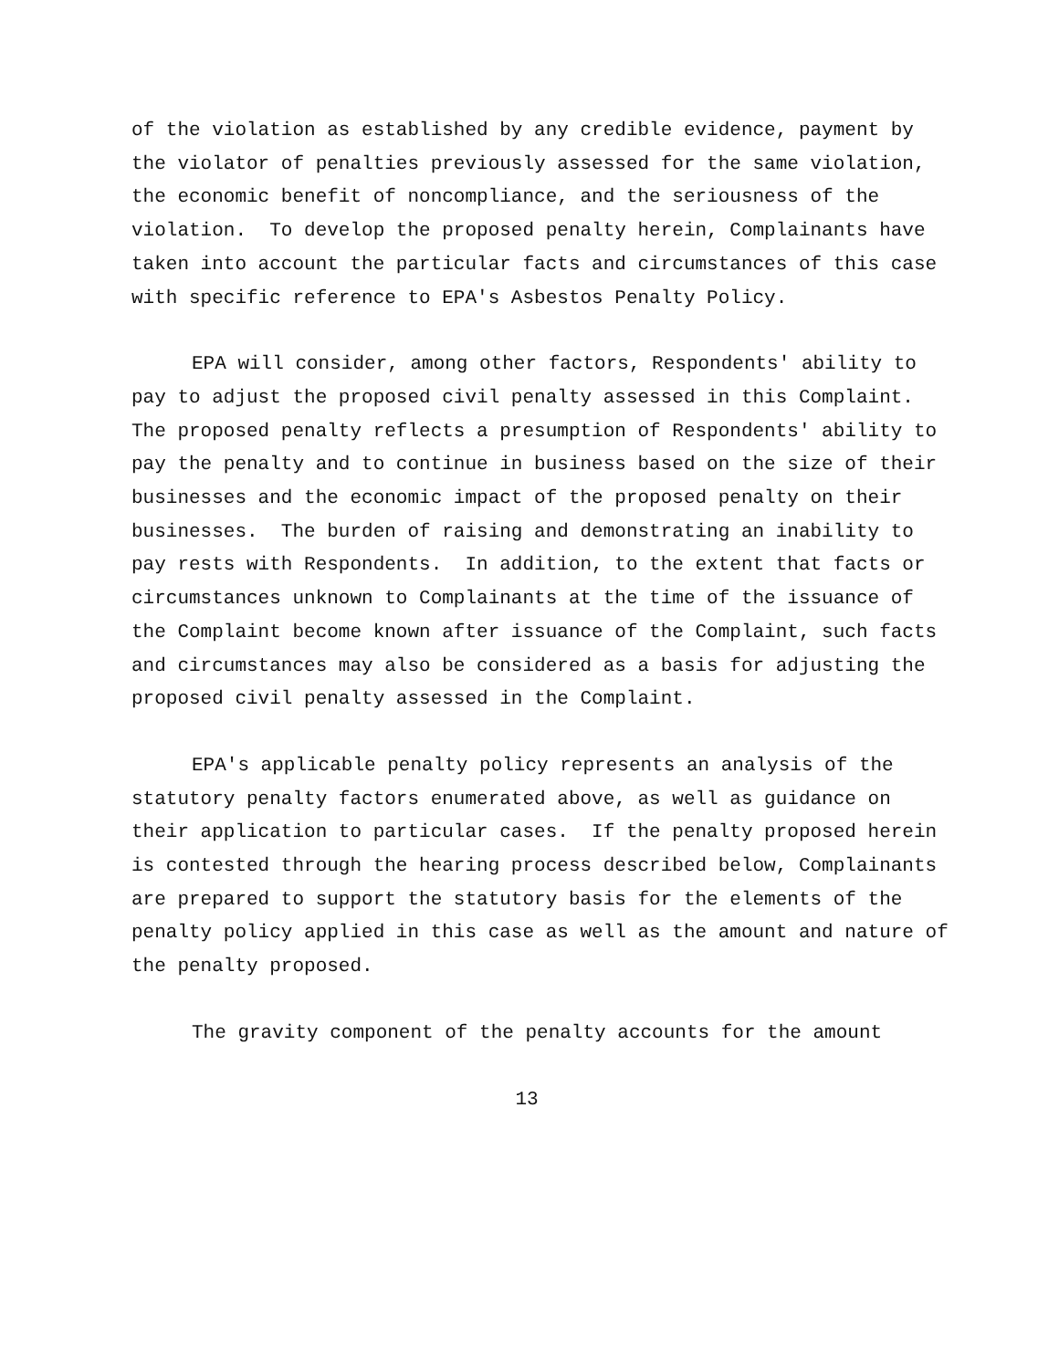of the violation as established by any credible evidence, payment by the violator of penalties previously assessed for the same violation, the economic benefit of noncompliance, and the seriousness of the violation. To develop the proposed penalty herein, Complainants have taken into account the particular facts and circumstances of this case with specific reference to EPA's Asbestos Penalty Policy.
EPA will consider, among other factors, Respondents' ability to pay to adjust the proposed civil penalty assessed in this Complaint. The proposed penalty reflects a presumption of Respondents' ability to pay the penalty and to continue in business based on the size of their businesses and the economic impact of the proposed penalty on their businesses. The burden of raising and demonstrating an inability to pay rests with Respondents. In addition, to the extent that facts or circumstances unknown to Complainants at the time of the issuance of the Complaint become known after issuance of the Complaint, such facts and circumstances may also be considered as a basis for adjusting the proposed civil penalty assessed in the Complaint.
EPA's applicable penalty policy represents an analysis of the statutory penalty factors enumerated above, as well as guidance on their application to particular cases. If the penalty proposed herein is contested through the hearing process described below, Complainants are prepared to support the statutory basis for the elements of the penalty policy applied in this case as well as the amount and nature of the penalty proposed.
The gravity component of the penalty accounts for the amount
13